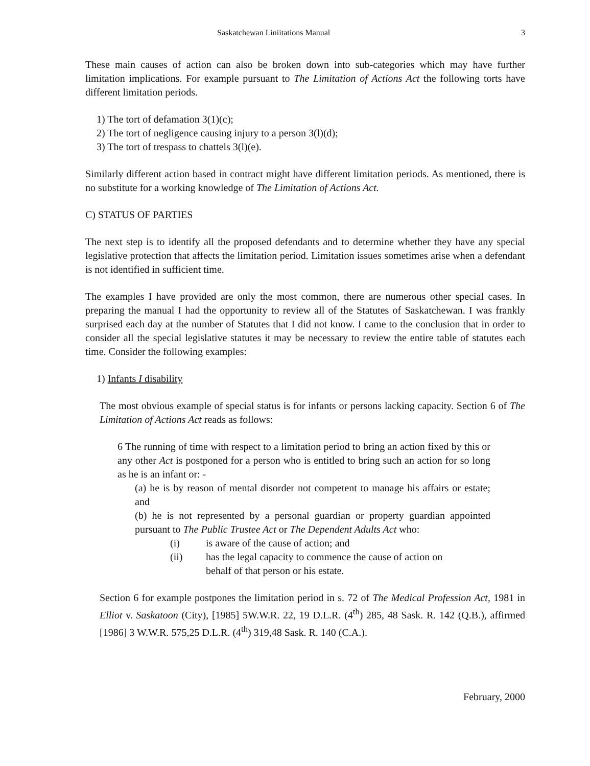Saskatchewan Liniitations Manual 3
These main causes of action can also be broken down into sub-categories which may have further limitation implications. For example pursuant to The Limitation of Actions Act the following torts have different limitation periods.
1) The tort of defamation 3(1)(c);
2) The tort of negligence causing injury to a person 3(l)(d);
3) The tort of trespass to chattels 3(l)(e).
Similarly different action based in contract might have different limitation periods. As mentioned, there is no substitute for a working knowledge of The Limitation of Actions Act.
C) STATUS OF PARTIES
The next step is to identify all the proposed defendants and to determine whether they have any special legislative protection that affects the limitation period. Limitation issues sometimes arise when a defendant is not identified in sufficient time.
The examples I have provided are only the most common, there are numerous other special cases. In preparing the manual I had the opportunity to review all of the Statutes of Saskatchewan. I was frankly surprised each day at the number of Statutes that I did not know. I came to the conclusion that in order to consider all the special legislative statutes it may be necessary to review the entire table of statutes each time. Consider the following examples:
1) Infants I disability
The most obvious example of special status is for infants or persons lacking capacity. Section 6 of The Limitation of Actions Act reads as follows:
6 The running of time with respect to a limitation period to bring an action fixed by this or any other Act is postponed for a person who is entitled to bring such an action for so long as he is an infant or: -
(a) he is by reason of mental disorder not competent to manage his affairs or estate; and
(b) he is not represented by a personal guardian or property guardian appointed pursuant to The Public Trustee Act or The Dependent Adults Act who:
(i) is aware of the cause of action; and
(ii) has the legal capacity to commence the cause of action on
behalf of that person or his estate.
Section 6 for example postpones the limitation period in s. 72 of The Medical Profession Act, 1981 in Elliot v. Saskatoon (City), [1985] 5W.W.R. 22, 19 D.L.R. (4<sup>th</sup>) 285, 48 Sask. R. 142 (Q.B.), affirmed [1986] 3 W.W.R. 575,25 D.L.R. (4<sup>th</sup>) 319,48 Sask. R. 140 (C.A.).
February, 2000